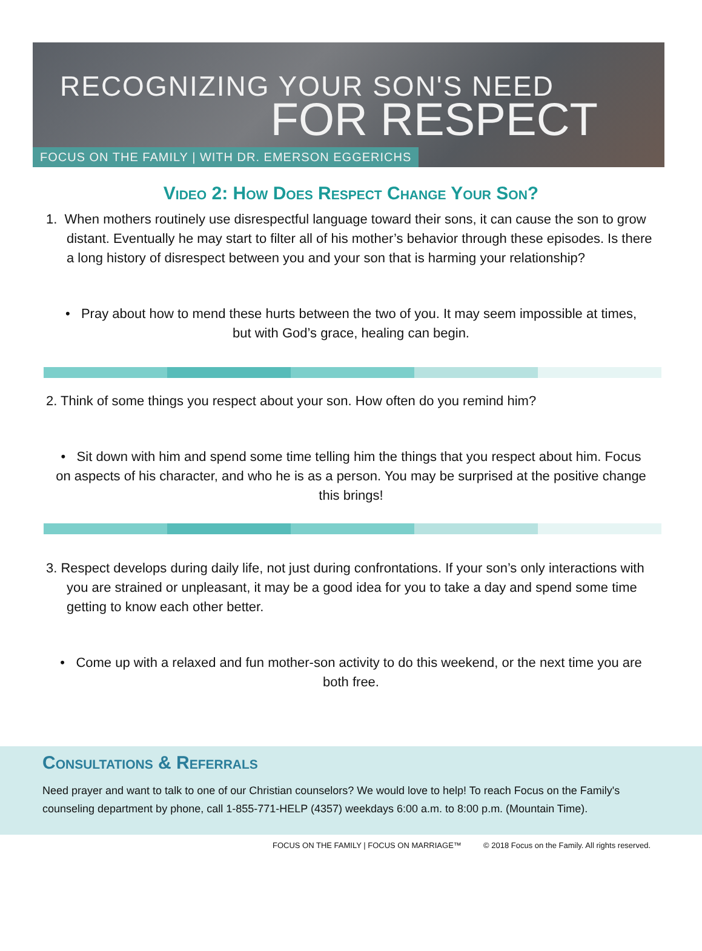RECOGNIZING YOUR SON'S NEED
FOR RESPECT
FOCUS ON THE FAMILY | WITH DR. EMERSON EGGERICHS
Video 2: How Does Respect Change Your Son?
1. When mothers routinely use disrespectful language toward their sons, it can cause the son to grow distant. Eventually he may start to filter all of his mother’s behavior through these episodes. Is there a long history of disrespect between you and your son that is harming your relationship?
• Pray about how to mend these hurts between the two of you. It may seem impossible at times, but with God’s grace, healing can begin.
2. Think of some things you respect about your son. How often do you remind him?
• Sit down with him and spend some time telling him the things that you respect about him. Focus on aspects of his character, and who he is as a person. You may be surprised at the positive change this brings!
3. Respect develops during daily life, not just during confrontations. If your son’s only interactions with you are strained or unpleasant, it may be a good idea for you to take a day and spend some time getting to know each other better.
• Come up with a relaxed and fun mother-son activity to do this weekend, or the next time you are both free.
Consultations & Referrals
Need prayer and want to talk to one of our Christian counselors? We would love to help! To reach Focus on the Family's counseling department by phone, call 1-855-771-HELP (4357) weekdays 6:00 a.m. to 8:00 p.m. (Mountain Time).
FOCUS ON THE FAMILY | FOCUS ON MARRIAGE™ © 2018 Focus on the Family. All rights reserved.